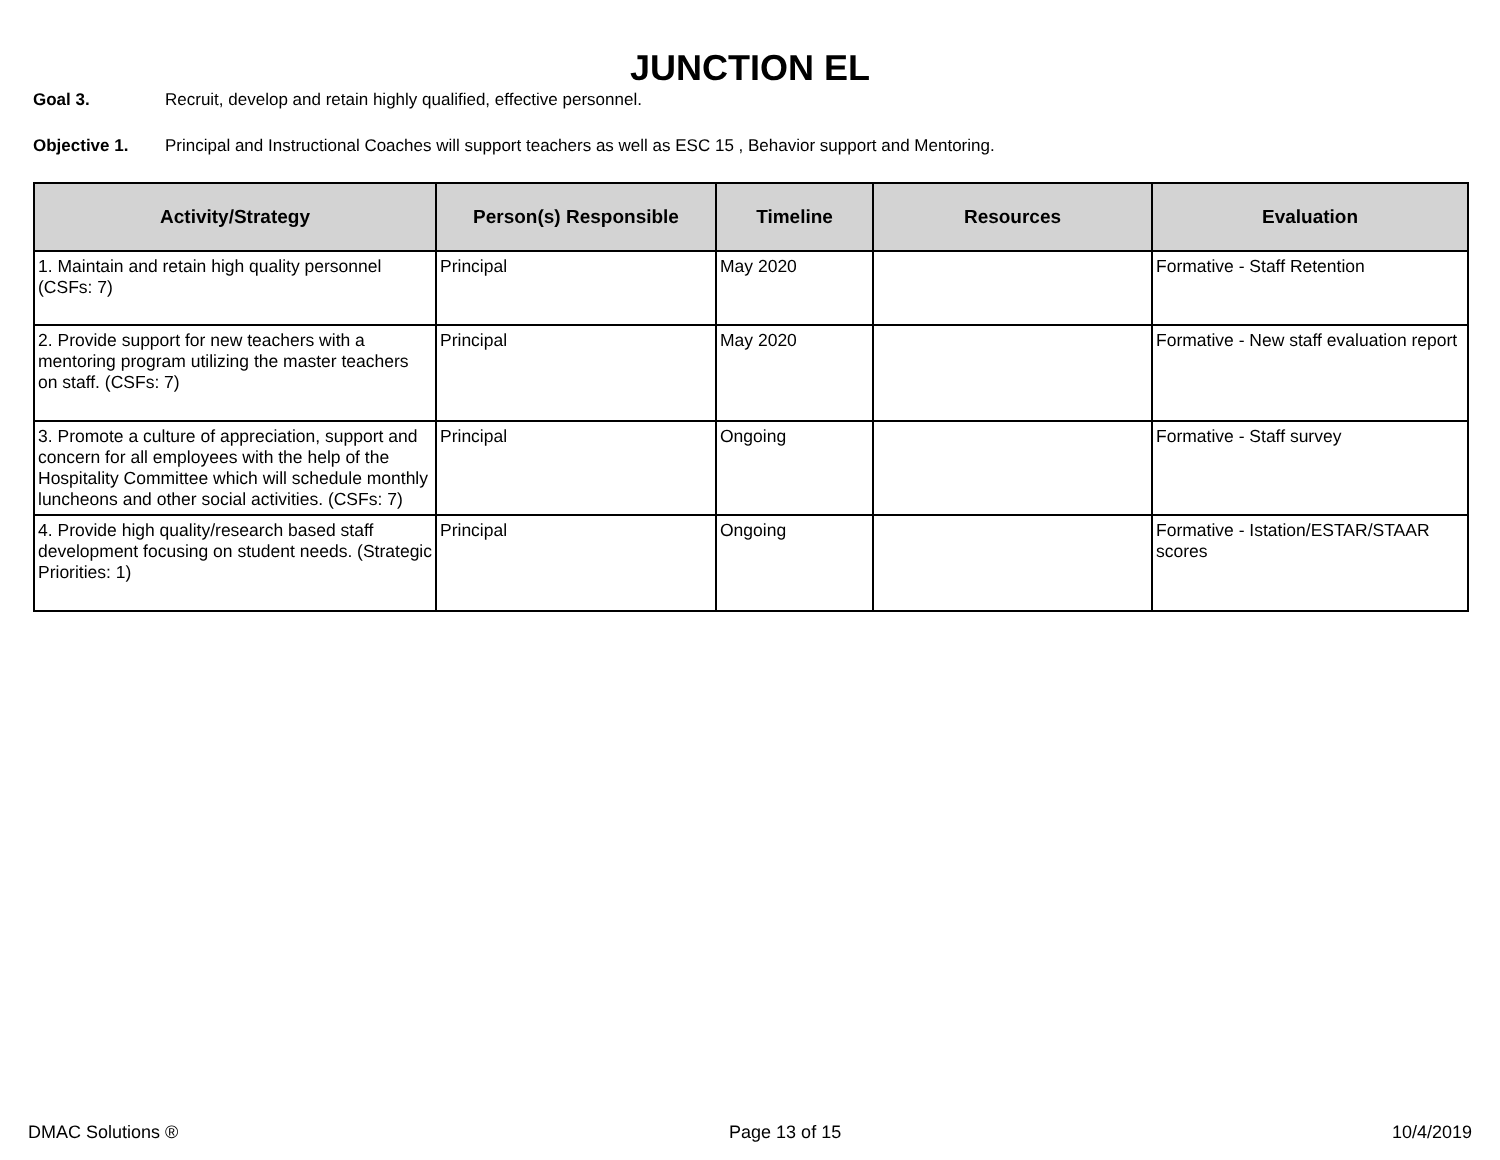JUNCTION EL
Goal 3. Recruit, develop and retain highly qualified, effective personnel.
Objective 1. Principal and Instructional Coaches will support teachers as well as ESC 15 , Behavior support and Mentoring.
| Activity/Strategy | Person(s) Responsible | Timeline | Resources | Evaluation |
| --- | --- | --- | --- | --- |
| 1. Maintain and retain high quality personnel (CSFs: 7) | Principal | May 2020 | | Formative - Staff Retention |
| 2. Provide support for new teachers with a mentoring program utilizing the master teachers on staff. (CSFs: 7) | Principal | May 2020 | | Formative - New staff evaluation report |
| 3. Promote a culture of appreciation, support and concern for all employees with the help of the Hospitality Committee which will schedule monthly luncheons and other social activities. (CSFs: 7) | Principal | Ongoing | | Formative - Staff survey |
| 4. Provide high quality/research based staff development focusing on student needs. (Strategic Priorities: 1) | Principal | Ongoing | | Formative - Istation/ESTAR/STAAR scores |
DMAC Solutions ® Page 13 of 15 10/4/2019